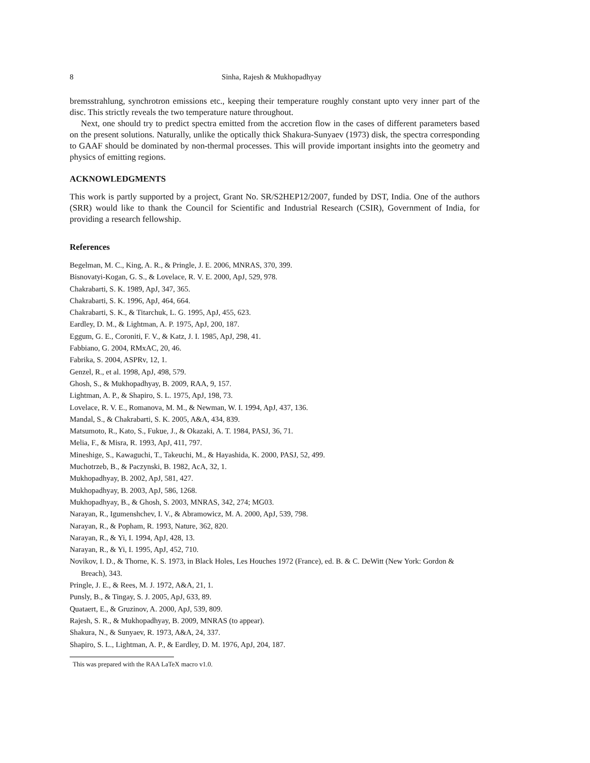8 Sinha, Rajesh & Mukhopadhyay
bremsstrahlung, synchrotron emissions etc., keeping their temperature roughly constant upto very inner part of the disc. This strictly reveals the two temperature nature throughout.
Next, one should try to predict spectra emitted from the accretion flow in the cases of different parameters based on the present solutions. Naturally, unlike the optically thick Shakura-Sunyaev (1973) disk, the spectra corresponding to GAAF should be dominated by non-thermal processes. This will provide important insights into the geometry and physics of emitting regions.
ACKNOWLEDGMENTS
This work is partly supported by a project, Grant No. SR/S2HEP12/2007, funded by DST, India. One of the authors (SRR) would like to thank the Council for Scientific and Industrial Research (CSIR), Government of India, for providing a research fellowship.
References
Begelman, M. C., King, A. R., & Pringle, J. E. 2006, MNRAS, 370, 399.
Bisnovatyi-Kogan, G. S., & Lovelace, R. V. E. 2000, ApJ, 529, 978.
Chakrabarti, S. K. 1989, ApJ, 347, 365.
Chakrabarti, S. K. 1996, ApJ, 464, 664.
Chakrabarti, S. K., & Titarchuk, L. G. 1995, ApJ, 455, 623.
Eardley, D. M., & Lightman, A. P. 1975, ApJ, 200, 187.
Eggum, G. E., Coroniti, F. V., & Katz, J. I. 1985, ApJ, 298, 41.
Fabbiano, G. 2004, RMxAC, 20, 46.
Fabrika, S. 2004, ASPRv, 12, 1.
Genzel, R., et al. 1998, ApJ, 498, 579.
Ghosh, S., & Mukhopadhyay, B. 2009, RAA, 9, 157.
Lightman, A. P., & Shapiro, S. L. 1975, ApJ, 198, 73.
Lovelace, R. V. E., Romanova, M. M., & Newman, W. I. 1994, ApJ, 437, 136.
Mandal, S., & Chakrabarti, S. K. 2005, A&A, 434, 839.
Matsumoto, R., Kato, S., Fukue, J., & Okazaki, A. T. 1984, PASJ, 36, 71.
Melia, F., & Misra, R. 1993, ApJ, 411, 797.
Mineshige, S., Kawaguchi, T., Takeuchi, M., & Hayashida, K. 2000, PASJ, 52, 499.
Muchotrzeb, B., & Paczynski, B. 1982, AcA, 32, 1.
Mukhopadhyay, B. 2002, ApJ, 581, 427.
Mukhopadhyay, B. 2003, ApJ, 586, 1268.
Mukhopadhyay, B., & Ghosh, S. 2003, MNRAS, 342, 274; MG03.
Narayan, R., Igumenshchev, I. V., & Abramowicz, M. A. 2000, ApJ, 539, 798.
Narayan, R., & Popham, R. 1993, Nature, 362, 820.
Narayan, R., & Yi, I. 1994, ApJ, 428, 13.
Narayan, R., & Yi, I. 1995, ApJ, 452, 710.
Novikov, I. D., & Thorne, K. S. 1973, in Black Holes, Les Houches 1972 (France), ed. B. & C. DeWitt (New York: Gordon & Breach), 343.
Pringle, J. E., & Rees, M. J. 1972, A&A, 21, 1.
Punsly, B., & Tingay, S. J. 2005, ApJ, 633, 89.
Quataert, E., & Gruzinov, A. 2000, ApJ, 539, 809.
Rajesh, S. R., & Mukhopadhyay, B. 2009, MNRAS (to appear).
Shakura, N., & Sunyaev, R. 1973, A&A, 24, 337.
Shapiro, S. L., Lightman, A. P., & Eardley, D. M. 1976, ApJ, 204, 187.
This was prepared with the RAA LaTeX macro v1.0.